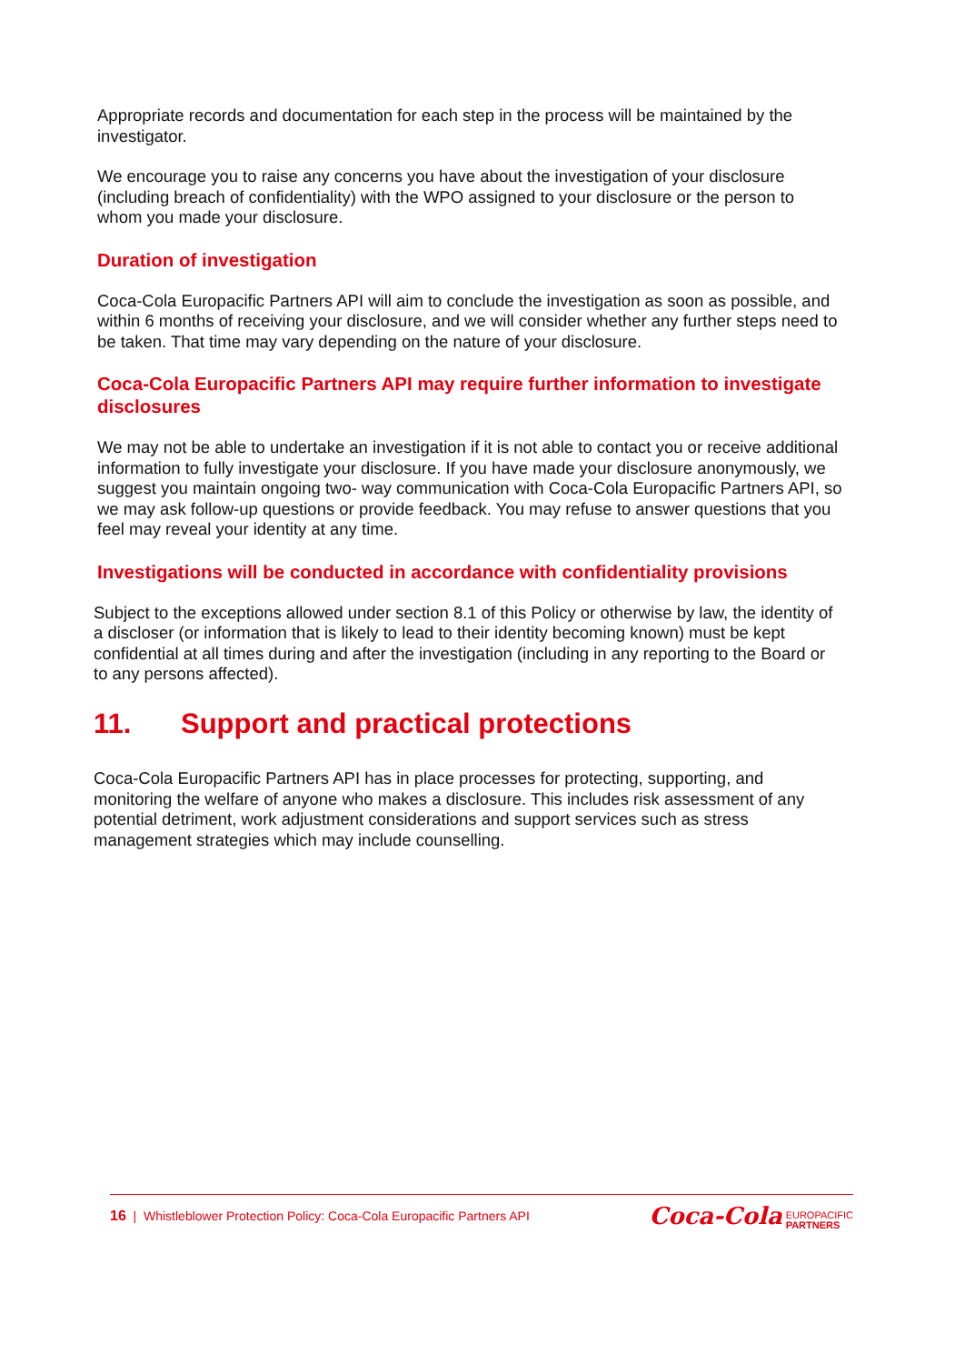Appropriate records and documentation for each step in the process will be maintained by the investigator.
We encourage you to raise any concerns you have about the investigation of your disclosure (including breach of confidentiality) with the WPO assigned to your disclosure or the person to whom you made your disclosure.
Duration of investigation
Coca-Cola Europacific Partners API will aim to conclude the investigation as soon as possible, and within 6 months of receiving your disclosure, and we will consider whether any further steps need to be taken. That time may vary depending on the nature of your disclosure.
Coca-Cola Europacific Partners API may require further information to investigate disclosures
We may not be able to undertake an investigation if it is not able to contact you or receive additional information to fully investigate your disclosure. If you have made your disclosure anonymously, we suggest you maintain ongoing two- way communication with Coca-Cola Europacific Partners API, so we may ask follow-up questions or provide feedback. You may refuse to answer questions that you feel may reveal your identity at any time.
Investigations will be conducted in accordance with confidentiality provisions
Subject to the exceptions allowed under section 8.1 of this Policy or otherwise by law, the identity of a discloser (or information that is likely to lead to their identity becoming known) must be kept confidential at all times during and after the investigation (including in any reporting to the Board or to any persons affected).
11. Support and practical protections
Coca-Cola Europacific Partners API has in place processes for protecting, supporting, and monitoring the welfare of anyone who makes a disclosure. This includes risk assessment of any potential detriment, work adjustment considerations and support services such as stress management strategies which may include counselling.
16 | Whistleblower Protection Policy: Coca-Cola Europacific Partners API
Coca-Cola EUROPACIFIC
PARTNERS